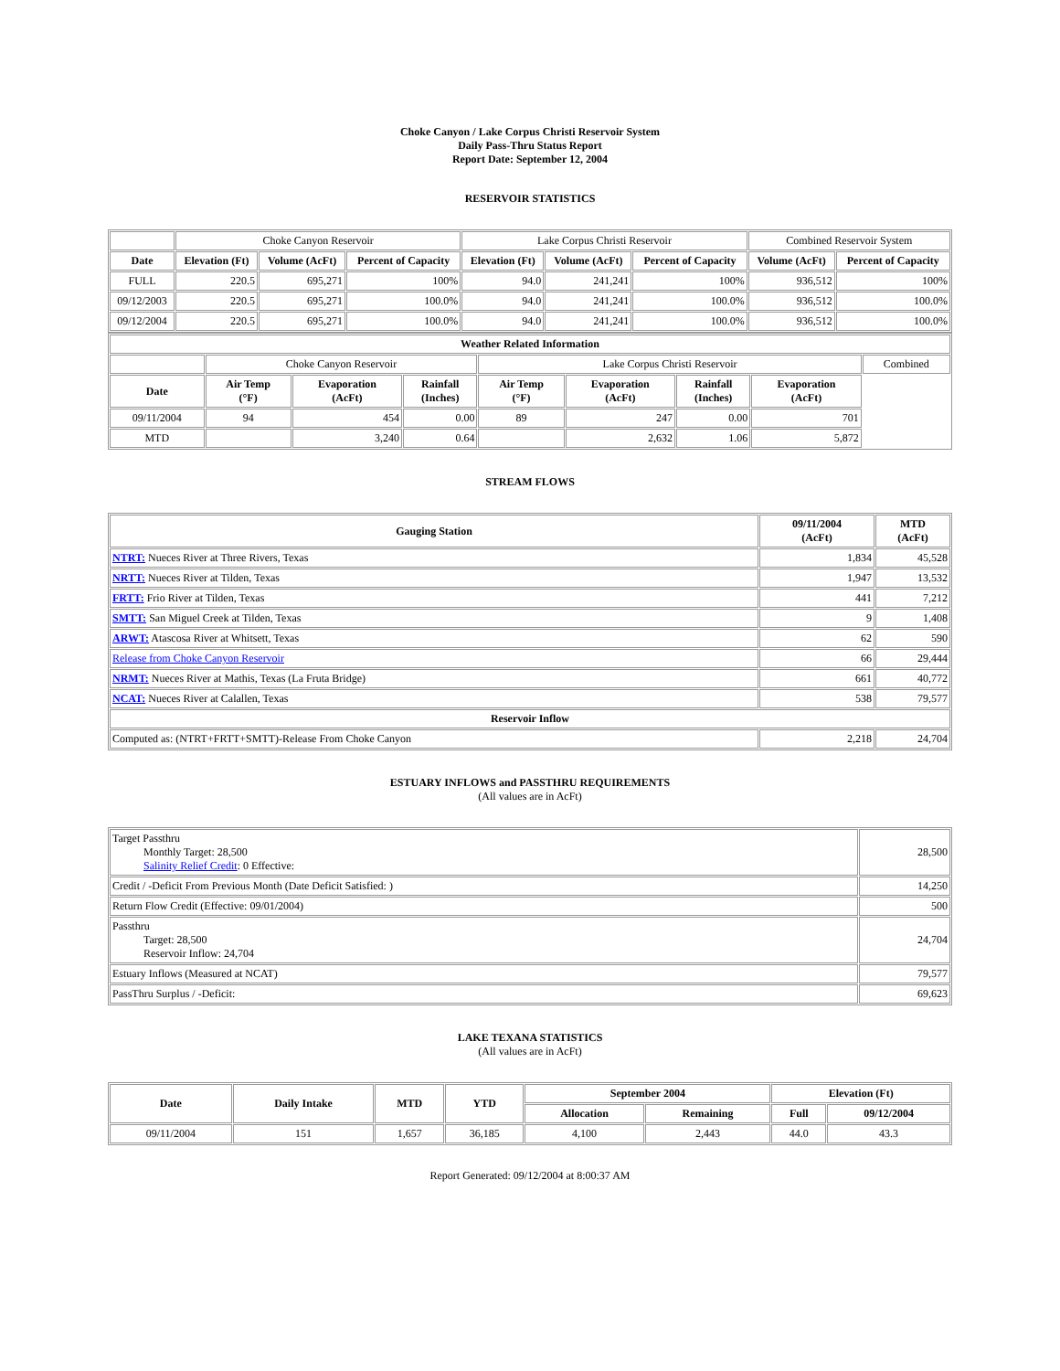Choke Canyon / Lake Corpus Christi Reservoir System
Daily Pass-Thru Status Report
Report Date: September 12, 2004
RESERVOIR STATISTICS
| | Choke Canyon Reservoir | | | Lake Corpus Christi Reservoir | | | Combined Reservoir System | |
| Date | Elevation (Ft) | Volume (AcFt) | Percent of Capacity | Elevation (Ft) | Volume (AcFt) | Percent of Capacity | Volume (AcFt) | Percent of Capacity |
| FULL | 220.5 | 695,271 | 100% | 94.0 | 241,241 | 100% | 936,512 | 100% |
| 09/12/2003 | 220.5 | 695,271 | 100.0% | 94.0 | 241,241 | 100.0% | 936,512 | 100.0% |
| 09/12/2004 | 220.5 | 695,271 | 100.0% | 94.0 | 241,241 | 100.0% | 936,512 | 100.0% |
| Weather Related Information | | | | | | | | |
| --- | --- | --- | --- | --- | --- | --- | --- | --- |
| | Choke Canyon Reservoir | | | Lake Corpus Christi Reservoir | | | | Combined |
| Date | Air Temp (°F) | Evaporation (AcFt) | Rainfall (Inches) | Air Temp (°F) | Evaporation (AcFt) | Rainfall (Inches) | Evaporation (AcFt) | |
| 09/11/2004 | 94 | 454 | 0.00 | 89 | 247 | 0.00 | 701 | |
| MTD | | 3,240 | 0.64 | | 2,632 | 1.06 | 5,872 | |
STREAM FLOWS
| Gauging Station | 09/11/2004 (AcFt) | MTD (AcFt) |
| --- | --- | --- |
| NTRT: Nueces River at Three Rivers, Texas | 1,834 | 45,528 |
| NRTT: Nueces River at Tilden, Texas | 1,947 | 13,532 |
| FRTT: Frio River at Tilden, Texas | 441 | 7,212 |
| SMTT: San Miguel Creek at Tilden, Texas | 9 | 1,408 |
| ARWT: Atascosa River at Whitsett, Texas | 62 | 590 |
| Release from Choke Canyon Reservoir | 66 | 29,444 |
| NRMT: Nueces River at Mathis, Texas (La Fruta Bridge) | 661 | 40,772 |
| NCAT: Nueces River at Calallen, Texas | 538 | 79,577 |
| Reservoir Inflow | | |
| Computed as: (NTRT+FRTT+SMTT)-Release From Choke Canyon | 2,218 | 24,704 |
ESTUARY INFLOWS and PASSTHRU REQUIREMENTS
(All values are in AcFt)
| Target Passthru Monthly Target: 28,500 Salinity Relief Credit : 0 Effective: | 28,500 |
| Credit / -Deficit From Previous Month (Date Deficit Satisfied: ) | 14,250 |
| Return Flow Credit (Effective: 09/01/2004) | 500 |
| Passthru Target: 28,500 Reservoir Inflow: 24,704 | 24,704 |
| Estuary Inflows (Measured at NCAT) | 79,577 |
| PassThru Surplus / -Deficit: | 69,623 |
LAKE TEXANA STATISTICS
(All values are in AcFt)
| Date | Daily Intake | MTD | YTD | September 2004 | | Elevation (Ft) | |
| --- | --- | --- | --- | --- | --- | --- | --- |
| | | | | Allocation | Remaining | Full | 09/12/2004 |
| 09/11/2004 | 151 | 1,657 | 36,185 | 4,100 | 2,443 | 44.0 | 43.3 |
Report Generated: 09/12/2004 at 8:00:37 AM